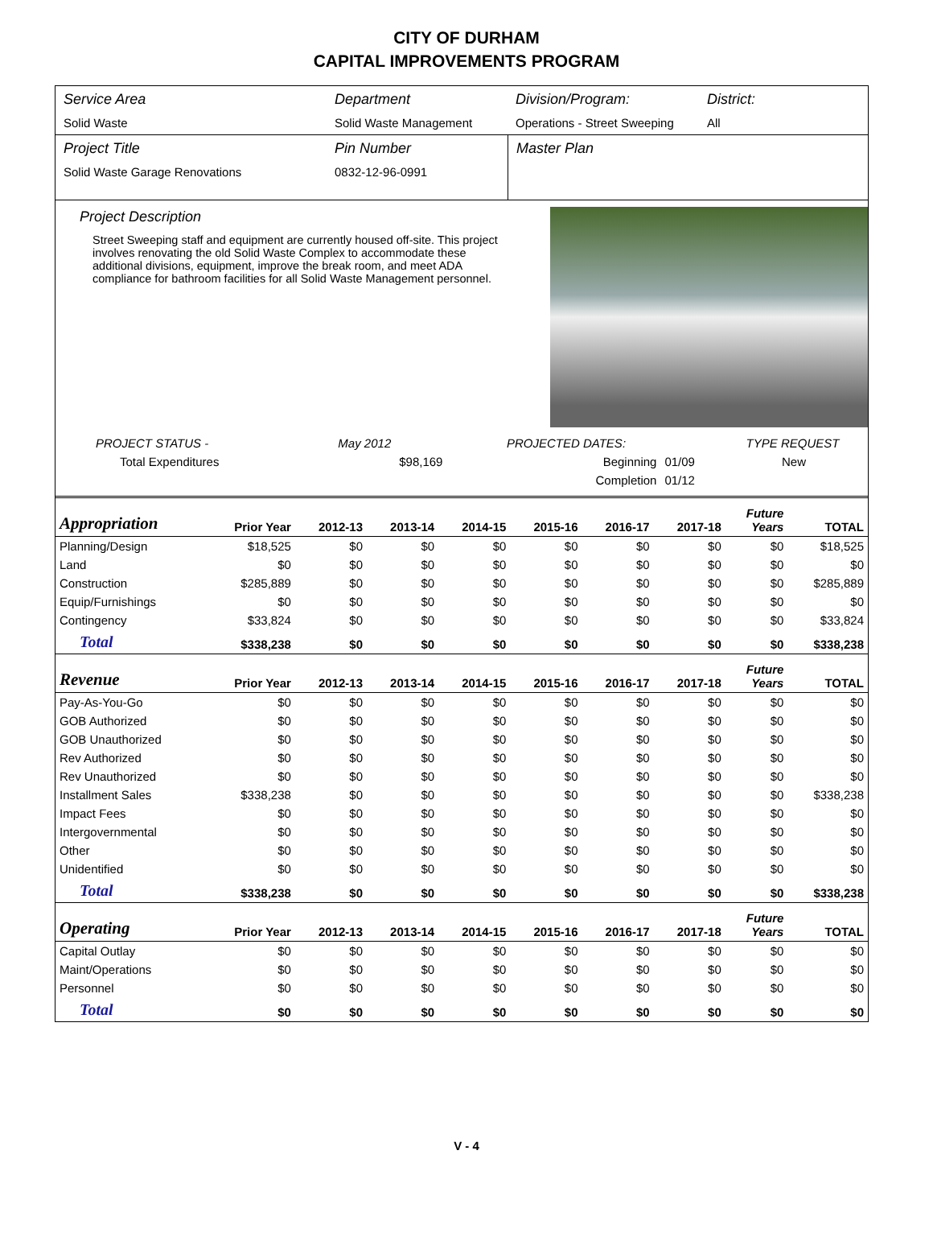CITY OF DURHAM
CAPITAL IMPROVEMENTS PROGRAM
Service Area
Solid Waste
Department
Solid Waste Management
Division/Program:
Operations - Street Sweeping
District:
All
Project Title
Solid Waste Garage Renovations
Pin Number
0832-12-96-0991
Master Plan
Project Description
Street Sweeping staff and equipment are currently housed off-site. This project involves renovating the old Solid Waste Complex to accommodate these additional divisions, equipment, improve the break room, and meet ADA compliance for bathroom facilities for all Solid Waste Management personnel.
| PROJECT STATUS - | May 2012 | | PROJECTED DATES: | | TYPE REQUEST |
| Total Expenditures | | $98,169 | Beginning | 01/09 | New |
| | | | Completion | 01/12 | |
| Appropriation | Prior Year | 2012-13 | 2013-14 | 2014-15 | 2015-16 | 2016-17 | 2017-18 | Future Years | TOTAL |
| --- | --- | --- | --- | --- | --- | --- | --- | --- | --- |
| Planning/Design | $18,525 | $0 | $0 | $0 | $0 | $0 | $0 | $0 | $18,525 |
| Land | $0 | $0 | $0 | $0 | $0 | $0 | $0 | $0 | $0 |
| Construction | $285,889 | $0 | $0 | $0 | $0 | $0 | $0 | $0 | $285,889 |
| Equip/Furnishings | $0 | $0 | $0 | $0 | $0 | $0 | $0 | $0 | $0 |
| Contingency | $33,824 | $0 | $0 | $0 | $0 | $0 | $0 | $0 | $33,824 |
| Total | $338,238 | $0 | $0 | $0 | $0 | $0 | $0 | $0 | $338,238 |
| Revenue | Prior Year | 2012-13 | 2013-14 | 2014-15 | 2015-16 | 2016-17 | 2017-18 | Future Years | TOTAL |
| Pay-As-You-Go | $0 | $0 | $0 | $0 | $0 | $0 | $0 | $0 | $0 |
| GOB Authorized | $0 | $0 | $0 | $0 | $0 | $0 | $0 | $0 | $0 |
| GOB Unauthorized | $0 | $0 | $0 | $0 | $0 | $0 | $0 | $0 | $0 |
| Rev Authorized | $0 | $0 | $0 | $0 | $0 | $0 | $0 | $0 | $0 |
| Rev Unauthorized | $0 | $0 | $0 | $0 | $0 | $0 | $0 | $0 | $0 |
| Installment Sales | $338,238 | $0 | $0 | $0 | $0 | $0 | $0 | $0 | $338,238 |
| Impact Fees | $0 | $0 | $0 | $0 | $0 | $0 | $0 | $0 | $0 |
| Intergovernmental | $0 | $0 | $0 | $0 | $0 | $0 | $0 | $0 | $0 |
| Other | $0 | $0 | $0 | $0 | $0 | $0 | $0 | $0 | $0 |
| Unidentified | $0 | $0 | $0 | $0 | $0 | $0 | $0 | $0 | $0 |
| Total | $338,238 | $0 | $0 | $0 | $0 | $0 | $0 | $0 | $338,238 |
| Operating | Prior Year | 2012-13 | 2013-14 | 2014-15 | 2015-16 | 2016-17 | 2017-18 | Future Years | TOTAL |
| Capital Outlay | $0 | $0 | $0 | $0 | $0 | $0 | $0 | $0 | $0 |
| Maint/Operations | $0 | $0 | $0 | $0 | $0 | $0 | $0 | $0 | $0 |
| Personnel | $0 | $0 | $0 | $0 | $0 | $0 | $0 | $0 | $0 |
| Total | $0 | $0 | $0 | $0 | $0 | $0 | $0 | $0 | $0 |
V - 4